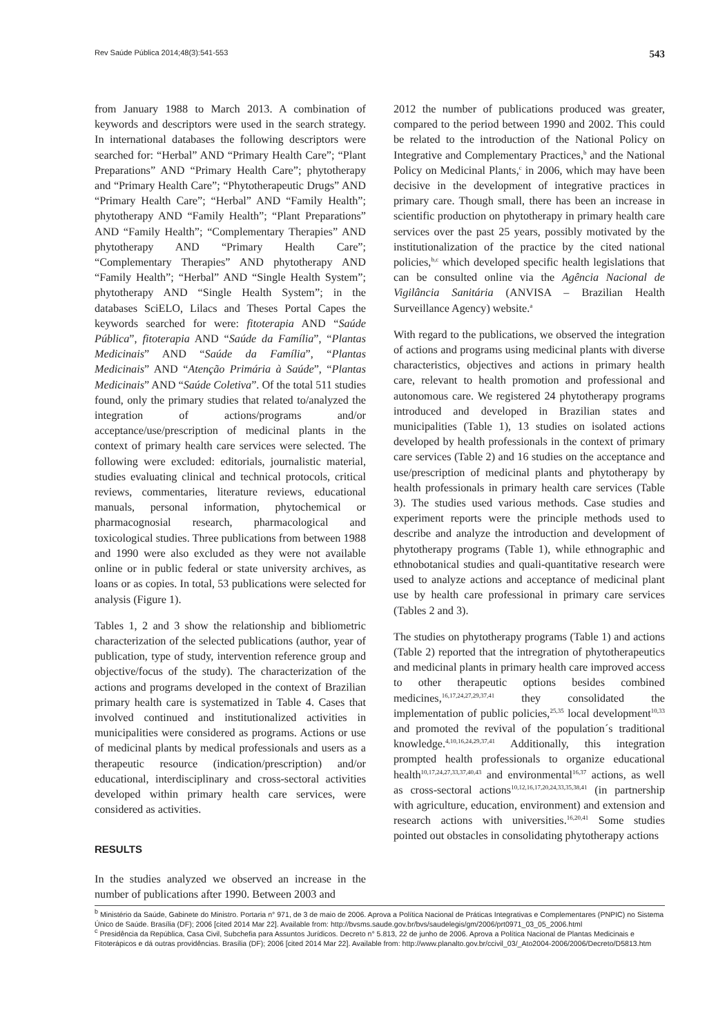Rev Saúde Pública 2014;48(3):541-553 543
from January 1988 to March 2013. A combination of keywords and descriptors were used in the search strategy. In international databases the following descriptors were searched for: “Herbal” AND “Primary Health Care”; “Plant Preparations” AND “Primary Health Care”; phytotherapy and “Primary Health Care”; “Phytotherapeutic Drugs” AND “Primary Health Care”; “Herbal” AND “Family Health”; phytotherapy AND “Family Health”; “Plant Preparations” AND “Family Health”; “Complementary Therapies” AND phytotherapy AND “Primary Health Care”; “Complementary Therapies” AND phytotherapy AND “Family Health”; “Herbal” AND “Single Health System”; phytotherapy AND “Single Health System”; in the databases SciELO, Lilacs and Theses Portal Capes the keywords searched for were: fitoterapia AND “Saúde Pública”, fitoterapia AND “Saúde da Família”, “Plantas Medicinais” AND “Saúde da Família”, “Plantas Medicinais” AND “Atenção Primária à Saúde”, “Plantas Medicinais” AND “Saúde Coletiva”. Of the total 511 studies found, only the primary studies that related to/analyzed the integration of actions/programs and/or acceptance/use/prescription of medicinal plants in the context of primary health care services were selected. The following were excluded: editorials, journalistic material, studies evaluating clinical and technical protocols, critical reviews, commentaries, literature reviews, educational manuals, personal information, phytochemical or pharmacognosial research, pharmacological and toxicological studies. Three publications from between 1988 and 1990 were also excluded as they were not available online or in public federal or state university archives, as loans or as copies. In total, 53 publications were selected for analysis (Figure 1).
Tables 1, 2 and 3 show the relationship and bibliometric characterization of the selected publications (author, year of publication, type of study, intervention reference group and objective/focus of the study). The characterization of the actions and programs developed in the context of Brazilian primary health care is systematized in Table 4. Cases that involved continued and institutionalized activities in municipalities were considered as programs. Actions or use of medicinal plants by medical professionals and users as a therapeutic resource (indication/prescription) and/or educational, interdisciplinary and cross-sectoral activities developed within primary health care services, were considered as activities.
RESULTS
In the studies analyzed we observed an increase in the number of publications after 1990. Between 2003 and
2012 the number of publications produced was greater, compared to the period between 1990 and 2002. This could be related to the introduction of the National Policy on Integrative and Complementary Practices,<sup>b</sup> and the National Policy on Medicinal Plants,<sup>c</sup> in 2006, which may have been decisive in the development of integrative practices in primary care. Though small, there has been an increase in scientific production on phytotherapy in primary health care services over the past 25 years, possibly motivated by the institutionalization of the practice by the cited national policies,<sup>b,c</sup> which developed specific health legislations that can be consulted online via the Agência Nacional de Vigilância Sanitária (ANVISA – Brazilian Health Surveillance Agency) website.<sup>a</sup>
With regard to the publications, we observed the integration of actions and programs using medicinal plants with diverse characteristics, objectives and actions in primary health care, relevant to health promotion and professional and autonomous care. We registered 24 phytotherapy programs introduced and developed in Brazilian states and municipalities (Table 1), 13 studies on isolated actions developed by health professionals in the context of primary care services (Table 2) and 16 studies on the acceptance and use/prescription of medicinal plants and phytotherapy by health professionals in primary health care services (Table 3). The studies used various methods. Case studies and experiment reports were the principle methods used to describe and analyze the introduction and development of phytotherapy programs (Table 1), while ethnographic and ethnobotanical studies and quali-quantitative research were used to analyze actions and acceptance of medicinal plant use by health care professional in primary care services (Tables 2 and 3).
The studies on phytotherapy programs (Table 1) and actions (Table 2) reported that the intregration of phytotherapeutics and medicinal plants in primary health care improved access to other therapeutic options besides combined medicines,<sup>16,17,24,27,29,37,41</sup> they consolidated the implementation of public policies,<sup>25,35</sup> local development<sup>10,33</sup> and promoted the revival of the population´s traditional knowledge.<sup>4,10,16,24,29,37,41</sup> Additionally, this integration prompted health professionals to organize educational health<sup>10,17,24,27,33,37,40,43</sup> and environmental<sup>16,37</sup> actions, as well as cross-sectoral actions<sup>10,12,16,17,20,24,33,35,38,41</sup> (in partnership with agriculture, education, environment) and extension and research actions with universities.<sup>16,20,41</sup> Some studies pointed out obstacles in consolidating phytotherapy actions
<sup>b</sup> Ministério da Saúde, Gabinete do Ministro. Portaria n° 971, de 3 de maio de 2006. Aprova a Política Nacional de Práticas Integrativas e Complementares (PNPIC) no Sistema Único de Saúde. Brasília (DF); 2006 [cited 2014 Mar 22]. Available from: http://bvsms.saude.gov.br/bvs/saudelegis/gm/2006/prt0971_03_05_2006.html
<sup>c</sup> Presidência da República, Casa Civil, Subchefia para Assuntos Jurídicos. Decreto n° 5.813, 22 de junho de 2006. Aprova a Política Nacional de Plantas Medicinais e Fitoterápicos e dá outras providências. Brasília (DF); 2006 [cited 2014 Mar 22]. Available from: http://www.planalto.gov.br/ccivil_03/_Ato2004-2006/2006/Decreto/D5813.htm